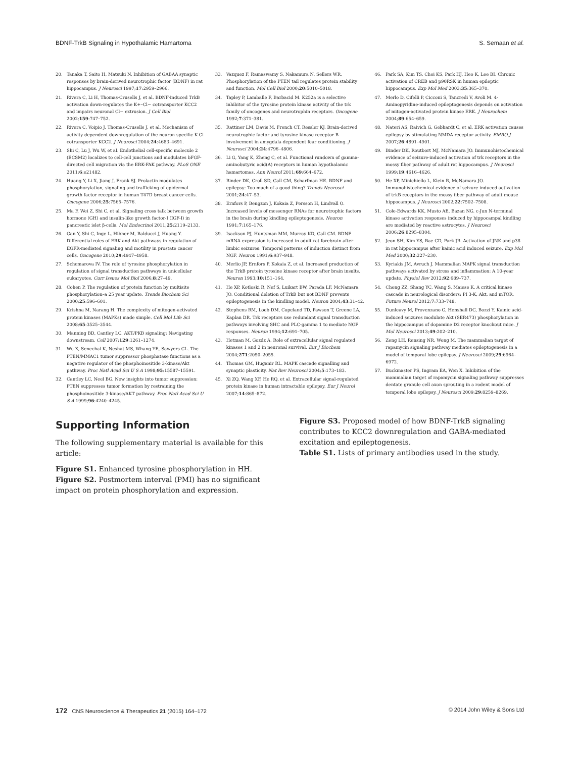BDNF-TrkB Signaling in Hypothalamic Hamartoma S. Semaan et al.
20. Tanaka T, Saito H, Matsuki N. Inhibition of GABAA synaptic responses by brain-derived neurotrophic factor (BDNF) in rat hippocampus. J Neurosci 1997;17:2959–2966.
21. Rivera C, Li H, Thomas-Crusells J, et al. BDNF-induced TrkB activation down-regulates the K+–Cl− cotransporter KCC2 and impairs neuronal Cl− extrusion. J Cell Biol 2002;159:747–752.
22. Rivera C, Voipio J, Thomas-Crusells J, et al. Mechanism of activity-dependent downregulation of the neuron-specific K-Cl cotransporter KCC2. J Neurosci 2004;24:4683–4691.
23. Shi C, Lu J, Wu W, et al. Endothelial cell-specific molecule 2 (ECSM2) localizes to cell-cell junctions and modulates bFGF-directed cell migration via the ERK-FAK pathway. PLoS ONE 2011;6:e21482.
24. Huang Y, Li X, Jiang J, Frank SJ. Prolactin modulates phosphorylation, signaling and trafficking of epidermal growth factor receptor in human T47D breast cancer cells. Oncogene 2006;25:7565–7576.
25. Ma F, Wei Z, Shi C, et al. Signaling cross talk between growth hormone (GH) and insulin-like growth factor-I (IGF-I) in pancreatic islet β-cells. Mol Endocrinol 2011;25:2119–2133.
26. Gan Y, Shi C, Inge L, Hibner M, Balducci J, Huang Y. Differential roles of ERK and Akt pathways in regulation of EGFR-mediated signaling and motility in prostate cancer cells. Oncogene 2010;29:4947–4958.
27. Schemarova IV. The role of tyrosine phosphorylation in regulation of signal transduction pathways in unicellular eukaryotes. Curr Issues Mol Biol 2006;8:27–49.
28. Cohen P. The regulation of protein function by multisite phosphorylation–a 25 year update. Trends Biochem Sci 2000;25:596–601.
29. Krishna M, Narang H. The complexity of mitogen-activated protein kinases (MAPKs) made simple. Cell Mol Life Sci 2008;65:3525–3544.
30. Manning BD, Cantley LC. AKT/PKB signaling: Navigating downstream. Cell 2007;129:1261–1274.
31. Wu X, Senechal K, Neshat MS, Whang YE, Sawyers CL. The PTEN/MMAC1 tumor suppressor phosphatase functions as a negative regulator of the phosphoinositide 3-kinase/Akt pathway. Proc Natl Acad Sci U S A 1998;95:15587–15591.
32. Cantley LC, Neel BG. New insights into tumor suppression: PTEN suppresses tumor formation by restraining the phosphoinositide 3-kinase/AKT pathway. Proc Natl Acad Sci U S A 1999;96:4240–4245.
33. Vazquez F, Ramaswamy S, Nakamura N, Sellers WR. Phosphorylation of the PTEN tail regulates protein stability and function. Mol Cell Biol 2000;20:5010–5018.
34. Tapley P, Lamballe F, Barbacid M. K252a is a selective inhibitor of the tyrosine protein kinase activity of the trk family of oncogenes and neurotrophin receptors. Oncogene 1992;7:371–381.
35. Rattiner LM, Davis M, French CT, Ressler KJ. Brain-derived neurotrophic factor and tyrosine kinase receptor B involvement in amygdala-dependent fear conditioning. J Neurosci 2004;24:4796–4806.
36. Li G, Yang K, Zheng C, et al. Functional rundown of gamma-aminobutyric acid(A) receptors in human hypothalamic hamartomas. Ann Neurol 2011;69:664–672.
37. Binder DK, Croll SD, Gall CM, Scharfman HE. BDNF and epilepsy: Too much of a good thing? Trends Neurosci 2001;24:47–53.
38. Ernfors P, Bengzon J, Kokaia Z, Persson H, Lindvall O. Increased levels of messenger RNAs for neurotrophic factors in the brain during kindling epileptogenesis. Neuron 1991;7:165–176.
39. Isackson PJ, Huntsman MM, Murray KD, Gall CM. BDNF mRNA expression is increased in adult rat forebrain after limbic seizures: Temporal patterns of induction distinct from NGF. Neuron 1991;6:937–948.
40. Merlio JP, Ernfors P, Kokaia Z, et al. Increased production of the TrkB protein tyrosine kinase receptor after brain insults. Neuron 1993;10:151–164.
41. He XP, Kotloski R, Nef S, Luikart BW, Parada LF, McNamara JO. Conditional deletion of TrkB but not BDNF prevents epileptogenesis in the kindling model. Neuron 2004;43:31–42.
42. Stephens RM, Loeb DM, Copeland TD, Pawson T, Greene LA, Kaplan DR. Trk receptors use redundant signal transduction pathways involving SHC and PLC-gamma 1 to mediate NGF responses. Neuron 1994;12:691–705.
43. Hetman M, Gozdz A. Role of extracellular signal regulated kinases 1 and 2 in neuronal survival. Eur J Biochem 2004;271:2050–2055.
44. Thomas GM, Huganir RL. MAPK cascade signalling and synaptic plasticity. Nat Rev Neurosci 2004;5:173–183.
45. Xi ZQ, Wang XF, He RQ, et al. Extracellular signal-regulated protein kinase in human intractable epilepsy. Eur J Neurol 2007;14:865–872.
46. Park SA, Kim TS, Choi KS, Park HJ, Heo K, Lee BI. Chronic activation of CREB and p90RSK in human epileptic hippocampus. Exp Mol Med 2003;35:365–370.
47. Merlo D, Cifelli P, Cicconi S, Tancredi V, Avoli M. 4-Aminopyridine-induced epileptogenesis depends on activation of mitogen-activated protein kinase ERK. J Neurochem 2004;89:654–659.
48. Nateri AS, Raivich G, Gebhardt C, et al. ERK activation causes epilepsy by stimulating NMDA receptor activity. EMBO J 2007;26:4891–4901.
49. Binder DK, Routbort MJ, McNamara JO. Immunohistochemical evidence of seizure-induced activation of trk receptors in the mossy fiber pathway of adult rat hippocampus. J Neurosci 1999;19:4616–4626.
50. He XP, Minichiello L, Klein R, McNamara JO. Immunohistochemical evidence of seizure-induced activation of trkB receptors in the mossy fiber pathway of adult mouse hippocampus. J Neurosci 2002;22:7502–7508.
51. Cole-Edwards KK, Musto AE, Bazan NG. c-Jun N-terminal kinase activation responses induced by hippocampal kindling are mediated by reactive astrocytes. J Neurosci 2006;26:8295–8304.
52. Jeon SH, Kim YS, Bae CD, Park JB. Activation of JNK and p38 in rat hippocampus after kainic acid induced seizure. Exp Mol Med 2000;32:227–230.
53. Kyriakis JM, Avruch J. Mammalian MAPK signal transduction pathways activated by stress and inflammation: A 10-year update. Physiol Rev 2012;92:689–737.
54. Chong ZZ, Shang YC, Wang S, Maiese K. A critical kinase cascade in neurological disorders: PI 3-K, Akt, and mTOR. Future Neurol 2012;7:733–748.
55. Dunleavy M, Provenzano G, Henshall DC, Bozzi Y. Kainic acid-induced seizures modulate Akt (SER473) phosphorylation in the hippocampus of dopamine D2 receptor knockout mice. J Mol Neurosci 2013;49:202–210.
56. Zeng LH, Rensing NR, Wong M. The mammalian target of rapamycin signaling pathway mediates epileptogenesis in a model of temporal lobe epilepsy. J Neurosci 2009;29:6964–6972.
57. Buckmaster PS, Ingram EA, Wen X. Inhibition of the mammalian target of rapamycin signaling pathway suppresses dentate granule cell axon sprouting in a rodent model of temporal lobe epilepsy. J Neurosci 2009;29:8259–8269.
Supporting Information
The following supplementary material is available for this article:
Figure S1. Enhanced tyrosine phosphorylation in HH.
Figure S2. Postmortem interval (PMI) has no significant impact on protein phosphorylation and expression.
Figure S3. Proposed model of how BDNF-TrkB signaling contributes to KCC2 downregulation and GABA-mediated excitation and epileptogenesis.
Table S1. Lists of primary antibodies used in the study.
172 CNS Neuroscience & Therapeutics 21 (2015) 164–172 © 2014 John Wiley & Sons Ltd